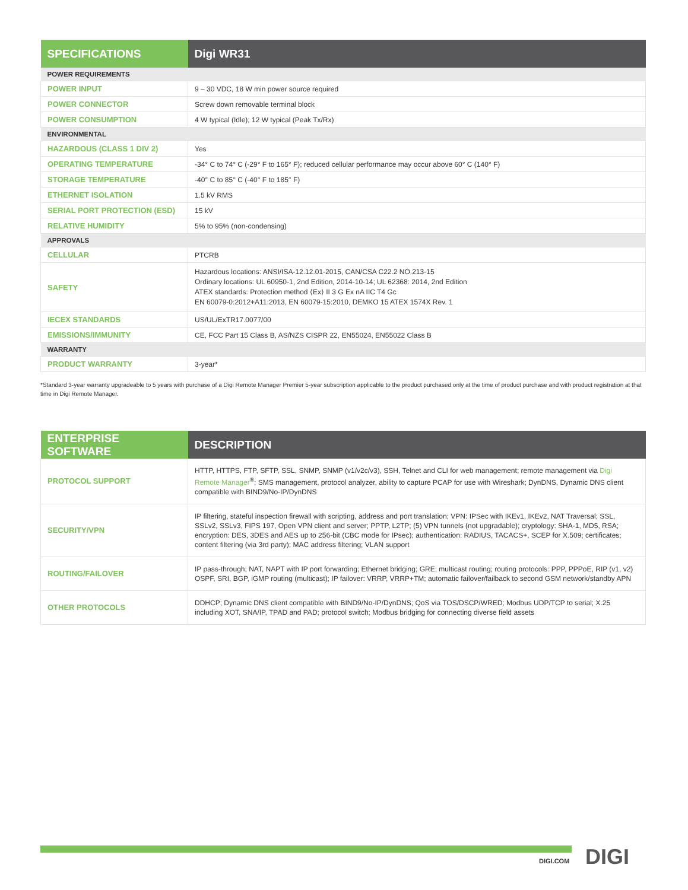| SPECIFICATIONS | Digi WR31 |
| --- | --- |
| POWER REQUIREMENTS | |
| POWER INPUT | 9 – 30 VDC, 18 W min power source required |
| POWER CONNECTOR | Screw down removable terminal block |
| POWER CONSUMPTION | 4 W typical (Idle); 12 W typical (Peak Tx/Rx) |
| ENVIRONMENTAL | |
| HAZARDOUS (CLASS 1 DIV 2) | Yes |
| OPERATING TEMPERATURE | -34° C to 74° C (-29° F to 165° F); reduced cellular performance may occur above 60° C (140° F) |
| STORAGE TEMPERATURE | -40° C to 85° C (-40° F to 185° F) |
| ETHERNET ISOLATION | 1.5 kV RMS |
| SERIAL PORT PROTECTION (ESD) | 15 kV |
| RELATIVE HUMIDITY | 5% to 95% (non-condensing) |
| APPROVALS | |
| CELLULAR | PTCRB |
| SAFETY | Hazardous locations: ANSI/ISA-12.12.01-2015, CAN/CSA C22.2 NO.213-15 Ordinary locations: UL 60950-1, 2nd Edition, 2014-10-14; UL 62368: 2014, 2nd Edition ATEX standards: Protection method ⟨Ex⟩ II 3 G Ex nA IIC T4 Gc EN 60079-0:2012+A11:2013, EN 60079-15:2010, DEMKO 15 ATEX 1574X Rev. 1 |
| IECEX STANDARDS | US/UL/ExTR17.0077/00 |
| EMISSIONS/IMMUNITY | CE, FCC Part 15 Class B, AS/NZS CISPR 22, EN55024, EN55022 Class B |
| WARRANTY | |
| PRODUCT WARRANTY | 3-year* |
*Standard 3-year warranty upgradeable to 5 years with purchase of a Digi Remote Manager Premier 5-year subscription applicable to the product purchased only at the time of product purchase and with product registration at that time in Digi Remote Manager.
| ENTERPRISE SOFTWARE | DESCRIPTION |
| --- | --- |
| PROTOCOL SUPPORT | HTTP, HTTPS, FTP, SFTP, SSL, SNMP, SNMP (v1/v2c/v3), SSH, Telnet and CLI for web management; remote management via Digi Remote Manager<sup>®</sup>; SMS management, protocol analyzer, ability to capture PCAP for use with Wireshark; DynDNS, Dynamic DNS client compatible with BIND9/No-IP/DynDNS |
| SECURITY/VPN | IP filtering, stateful inspection firewall with scripting, address and port translation; VPN: IPSec with IKEv1, IKEv2, NAT Traversal; SSL, SSLv2, SSLv3, FIPS 197, Open VPN client and server; PPTP, L2TP; (5) VPN tunnels (not upgradable); cryptology: SHA-1, MD5, RSA; encryption: DES, 3DES and AES up to 256-bit (CBC mode for IPsec); authentication: RADIUS, TACACS+, SCEP for X.509; certificates; content filtering (via 3rd party); MAC address filtering; VLAN support |
| ROUTING/FAILOVER | IP pass-through; NAT, NAPT with IP port forwarding; Ethernet bridging; GRE; multicast routing; routing protocols: PPP, PPPoE, RIP (v1, v2) OSPF, SRI, BGP, iGMP routing (multicast); IP failover: VRRP, VRRP+TM; automatic failover/failback to second GSM network/standby APN |
| OTHER PROTOCOLS | DDHCP; Dynamic DNS client compatible with BIND9/No-IP/DynDNS; QoS via TOS/DSCP/WRED; Modbus UDP/TCP to serial; X.25 including XOT, SNA/IP, TPAD and PAD; protocol switch; Modbus bridging for connecting diverse field assets |
DIGI.COM DIGI